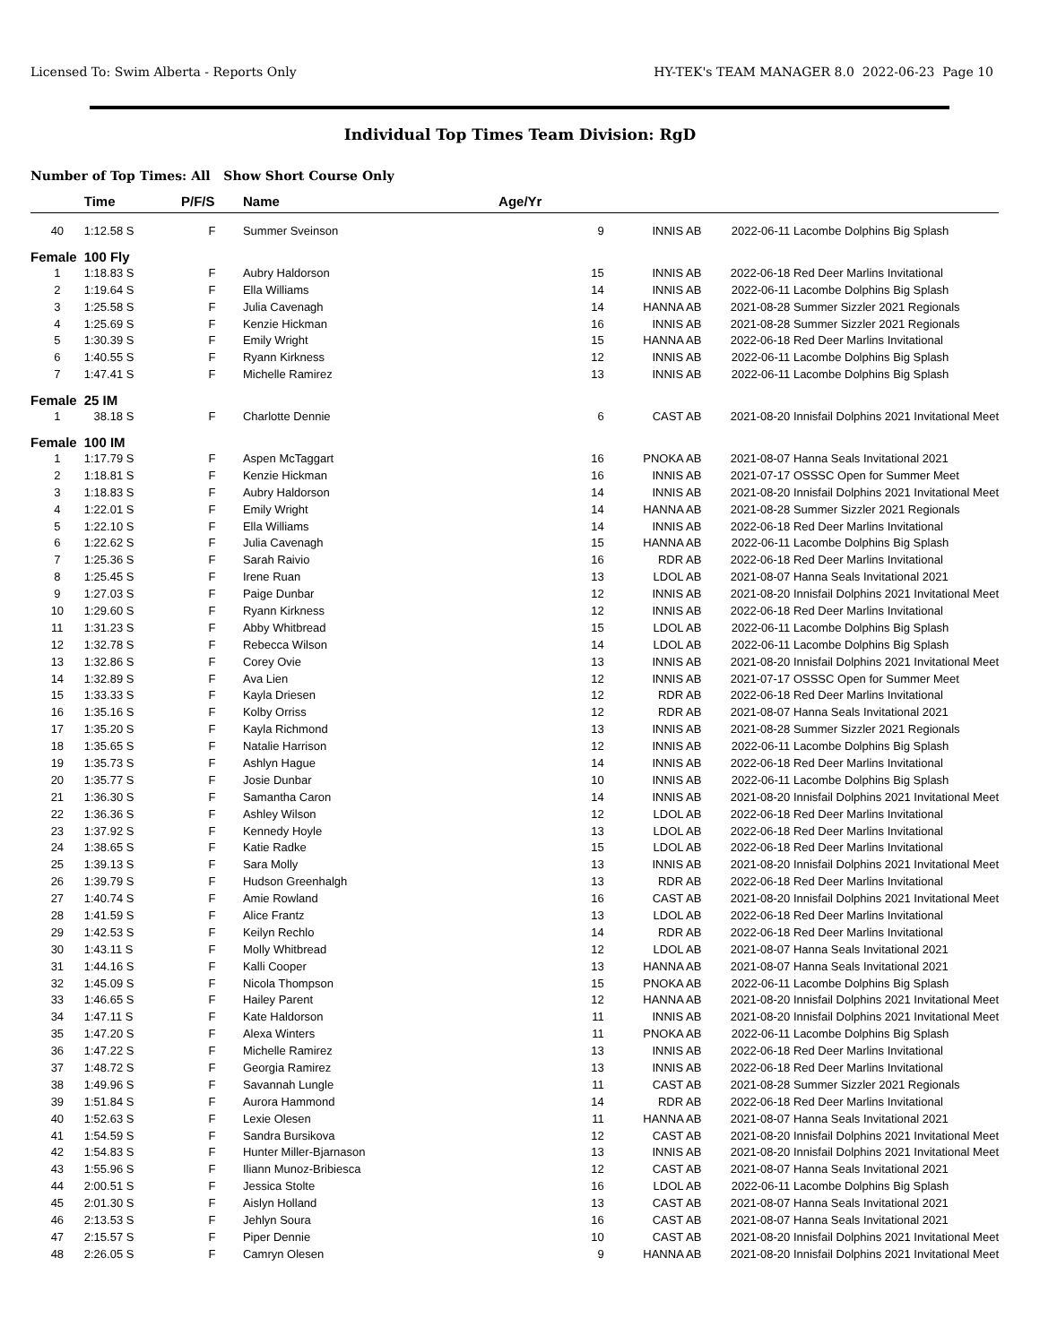Licensed To: Swim Alberta - Reports Only HY-TEK's TEAM MANAGER 8.0 2022-06-23 Page 10
Individual Top Times Team Division: RgD
Number of Top Times: All Show Short Course Only
| | Time | P/F/S | Name | Age/Yr | | | |
| --- | --- | --- | --- | --- | --- | --- | --- |
| 40 | 1:12.58 S | F | Summer Sveinson | 9 | INNIS AB | 2022-06-11 | Lacombe Dolphins Big Splash |
| Female | 100 Fly | | | | | | |
| 1 | 1:18.83 S | F | Aubry Haldorson | 15 | INNIS AB | 2022-06-18 | Red Deer Marlins Invitational |
| 2 | 1:19.64 S | F | Ella Williams | 14 | INNIS AB | 2022-06-11 | Lacombe Dolphins Big Splash |
| 3 | 1:25.58 S | F | Julia Cavenagh | 14 | HANNA AB | 2021-08-28 | Summer Sizzler 2021 Regionals |
| 4 | 1:25.69 S | F | Kenzie Hickman | 16 | INNIS AB | 2021-08-28 | Summer Sizzler 2021 Regionals |
| 5 | 1:30.39 S | F | Emily Wright | 15 | HANNA AB | 2022-06-18 | Red Deer Marlins Invitational |
| 6 | 1:40.55 S | F | Ryann Kirkness | 12 | INNIS AB | 2022-06-11 | Lacombe Dolphins Big Splash |
| 7 | 1:47.41 S | F | Michelle Ramirez | 13 | INNIS AB | 2022-06-11 | Lacombe Dolphins Big Splash |
| Female | 25 IM | | | | | | |
| 1 | 38.18 S | F | Charlotte Dennie | 6 | CAST AB | 2021-08-20 | Innisfail Dolphins 2021 Invitational Meet |
| Female | 100 IM | | | | | | |
| 1 | 1:17.79 S | F | Aspen McTaggart | 16 | PNOKA AB | 2021-08-07 | Hanna Seals Invitational 2021 |
| 2 | 1:18.81 S | F | Kenzie Hickman | 16 | INNIS AB | 2021-07-17 | OSSSC Open for Summer Meet |
| 3 | 1:18.83 S | F | Aubry Haldorson | 14 | INNIS AB | 2021-08-20 | Innisfail Dolphins 2021 Invitational Meet |
| 4 | 1:22.01 S | F | Emily Wright | 14 | HANNA AB | 2021-08-28 | Summer Sizzler 2021 Regionals |
| 5 | 1:22.10 S | F | Ella Williams | 14 | INNIS AB | 2022-06-18 | Red Deer Marlins Invitational |
| 6 | 1:22.62 S | F | Julia Cavenagh | 15 | HANNA AB | 2022-06-11 | Lacombe Dolphins Big Splash |
| 7 | 1:25.36 S | F | Sarah Raivio | 16 | RDR AB | 2022-06-18 | Red Deer Marlins Invitational |
| 8 | 1:25.45 S | F | Irene Ruan | 13 | LDOL AB | 2021-08-07 | Hanna Seals Invitational 2021 |
| 9 | 1:27.03 S | F | Paige Dunbar | 12 | INNIS AB | 2021-08-20 | Innisfail Dolphins 2021 Invitational Meet |
| 10 | 1:29.60 S | F | Ryann Kirkness | 12 | INNIS AB | 2022-06-18 | Red Deer Marlins Invitational |
| 11 | 1:31.23 S | F | Abby Whitbread | 15 | LDOL AB | 2022-06-11 | Lacombe Dolphins Big Splash |
| 12 | 1:32.78 S | F | Rebecca Wilson | 14 | LDOL AB | 2022-06-11 | Lacombe Dolphins Big Splash |
| 13 | 1:32.86 S | F | Corey Ovie | 13 | INNIS AB | 2021-08-20 | Innisfail Dolphins 2021 Invitational Meet |
| 14 | 1:32.89 S | F | Ava Lien | 12 | INNIS AB | 2021-07-17 | OSSSC Open for Summer Meet |
| 15 | 1:33.33 S | F | Kayla Driesen | 12 | RDR AB | 2022-06-18 | Red Deer Marlins Invitational |
| 16 | 1:35.16 S | F | Kolby Orriss | 12 | RDR AB | 2021-08-07 | Hanna Seals Invitational 2021 |
| 17 | 1:35.20 S | F | Kayla Richmond | 13 | INNIS AB | 2021-08-28 | Summer Sizzler 2021 Regionals |
| 18 | 1:35.65 S | F | Natalie Harrison | 12 | INNIS AB | 2022-06-11 | Lacombe Dolphins Big Splash |
| 19 | 1:35.73 S | F | Ashlyn Hague | 14 | INNIS AB | 2022-06-18 | Red Deer Marlins Invitational |
| 20 | 1:35.77 S | F | Josie Dunbar | 10 | INNIS AB | 2022-06-11 | Lacombe Dolphins Big Splash |
| 21 | 1:36.30 S | F | Samantha Caron | 14 | INNIS AB | 2021-08-20 | Innisfail Dolphins 2021 Invitational Meet |
| 22 | 1:36.36 S | F | Ashley Wilson | 12 | LDOL AB | 2022-06-18 | Red Deer Marlins Invitational |
| 23 | 1:37.92 S | F | Kennedy Hoyle | 13 | LDOL AB | 2022-06-18 | Red Deer Marlins Invitational |
| 24 | 1:38.65 S | F | Katie Radke | 15 | LDOL AB | 2022-06-18 | Red Deer Marlins Invitational |
| 25 | 1:39.13 S | F | Sara Molly | 13 | INNIS AB | 2021-08-20 | Innisfail Dolphins 2021 Invitational Meet |
| 26 | 1:39.79 S | F | Hudson Greenhalgh | 13 | RDR AB | 2022-06-18 | Red Deer Marlins Invitational |
| 27 | 1:40.74 S | F | Amie Rowland | 16 | CAST AB | 2021-08-20 | Innisfail Dolphins 2021 Invitational Meet |
| 28 | 1:41.59 S | F | Alice Frantz | 13 | LDOL AB | 2022-06-18 | Red Deer Marlins Invitational |
| 29 | 1:42.53 S | F | Keilyn Rechlo | 14 | RDR AB | 2022-06-18 | Red Deer Marlins Invitational |
| 30 | 1:43.11 S | F | Molly Whitbread | 12 | LDOL AB | 2021-08-07 | Hanna Seals Invitational 2021 |
| 31 | 1:44.16 S | F | Kalli Cooper | 13 | HANNA AB | 2021-08-07 | Hanna Seals Invitational 2021 |
| 32 | 1:45.09 S | F | Nicola Thompson | 15 | PNOKA AB | 2022-06-11 | Lacombe Dolphins Big Splash |
| 33 | 1:46.65 S | F | Hailey Parent | 12 | HANNA AB | 2021-08-20 | Innisfail Dolphins 2021 Invitational Meet |
| 34 | 1:47.11 S | F | Kate Haldorson | 11 | INNIS AB | 2021-08-20 | Innisfail Dolphins 2021 Invitational Meet |
| 35 | 1:47.20 S | F | Alexa Winters | 11 | PNOKA AB | 2022-06-11 | Lacombe Dolphins Big Splash |
| 36 | 1:47.22 S | F | Michelle Ramirez | 13 | INNIS AB | 2022-06-18 | Red Deer Marlins Invitational |
| 37 | 1:48.72 S | F | Georgia Ramirez | 13 | INNIS AB | 2022-06-18 | Red Deer Marlins Invitational |
| 38 | 1:49.96 S | F | Savannah Lungle | 11 | CAST AB | 2021-08-28 | Summer Sizzler 2021 Regionals |
| 39 | 1:51.84 S | F | Aurora Hammond | 14 | RDR AB | 2022-06-18 | Red Deer Marlins Invitational |
| 40 | 1:52.63 S | F | Lexie Olesen | 11 | HANNA AB | 2021-08-07 | Hanna Seals Invitational 2021 |
| 41 | 1:54.59 S | F | Sandra Bursikova | 12 | CAST AB | 2021-08-20 | Innisfail Dolphins 2021 Invitational Meet |
| 42 | 1:54.83 S | F | Hunter Miller-Bjarnason | 13 | INNIS AB | 2021-08-20 | Innisfail Dolphins 2021 Invitational Meet |
| 43 | 1:55.96 S | F | Iliann Munoz-Bribiesca | 12 | CAST AB | 2021-08-07 | Hanna Seals Invitational 2021 |
| 44 | 2:00.51 S | F | Jessica Stolte | 16 | LDOL AB | 2022-06-11 | Lacombe Dolphins Big Splash |
| 45 | 2:01.30 S | F | Aislyn Holland | 13 | CAST AB | 2021-08-07 | Hanna Seals Invitational 2021 |
| 46 | 2:13.53 S | F | Jehlyn Soura | 16 | CAST AB | 2021-08-07 | Hanna Seals Invitational 2021 |
| 47 | 2:15.57 S | F | Piper Dennie | 10 | CAST AB | 2021-08-20 | Innisfail Dolphins 2021 Invitational Meet |
| 48 | 2:26.05 S | F | Camryn Olesen | 9 | HANNA AB | 2021-08-20 | Innisfail Dolphins 2021 Invitational Meet |